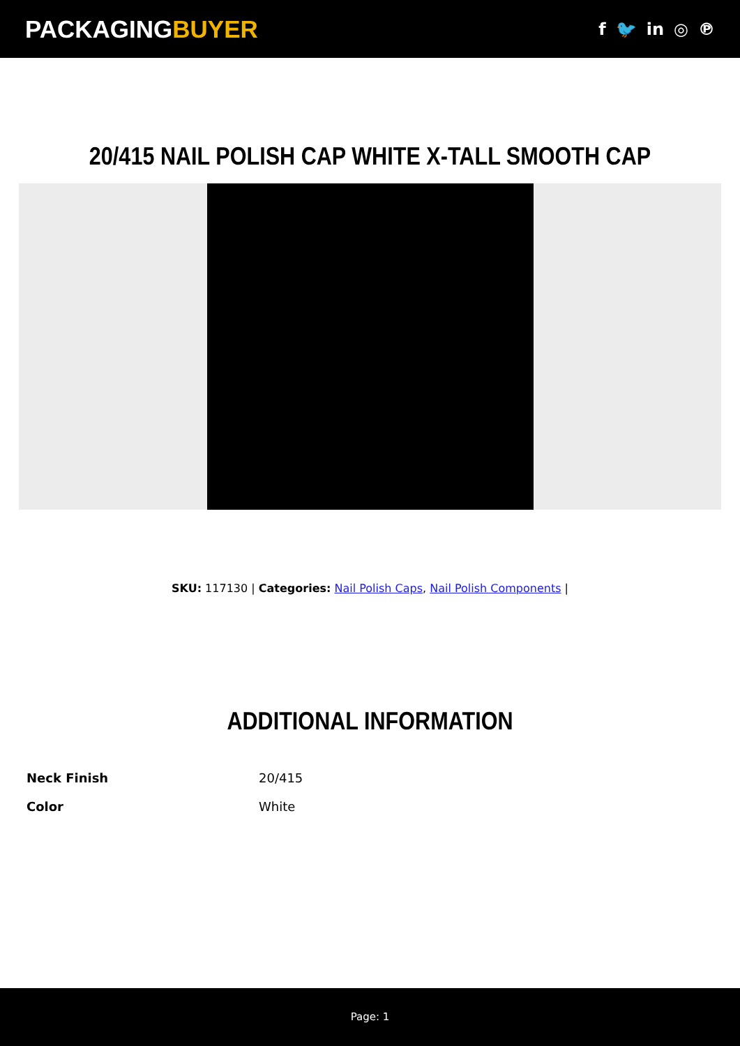PACKAGINGBUYER
f 🐦 in ◎ ℗
20/415 NAIL POLISH CAP WHITE X-TALL SMOOTH CAP
SKU: 117130 | Categories: Nail Polish Caps, Nail Polish Components |
ADDITIONAL INFORMATION
| Neck Finish | 20/415 |
| Color | White |
Page: 1